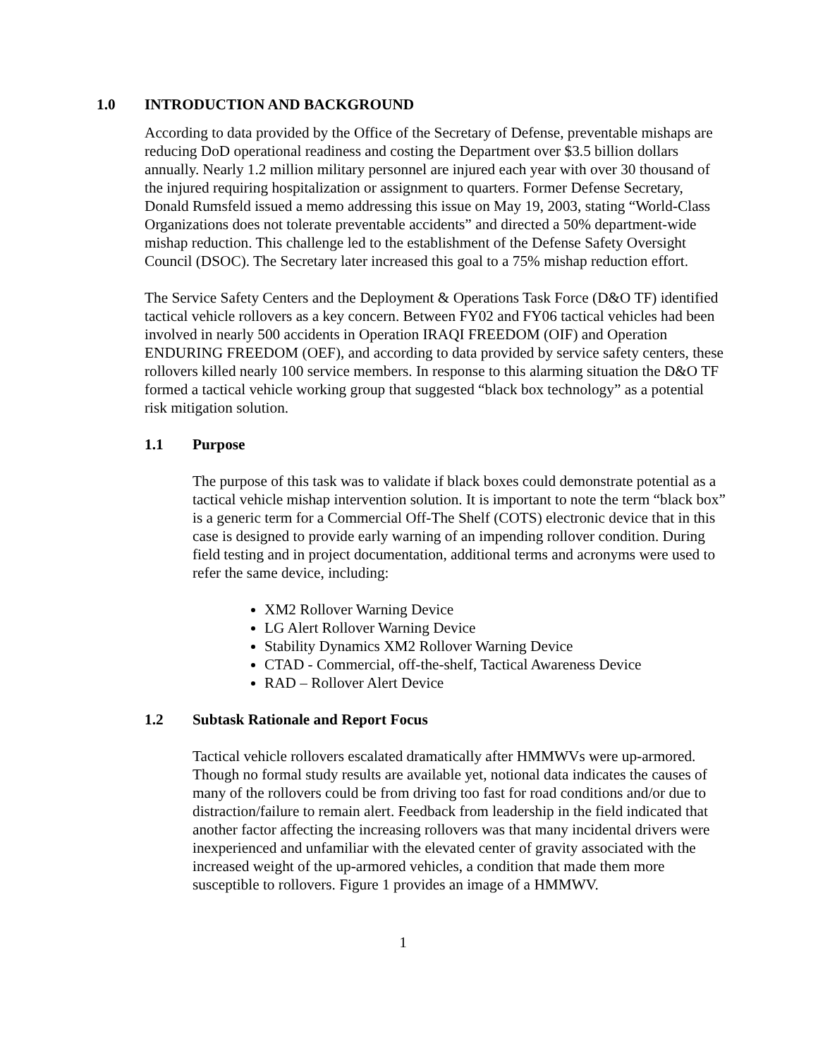1.0 INTRODUCTION AND BACKGROUND
According to data provided by the Office of the Secretary of Defense, preventable mishaps are reducing DoD operational readiness and costing the Department over $3.5 billion dollars annually. Nearly 1.2 million military personnel are injured each year with over 30 thousand of the injured requiring hospitalization or assignment to quarters. Former Defense Secretary, Donald Rumsfeld issued a memo addressing this issue on May 19, 2003, stating “World-Class Organizations does not tolerate preventable accidents” and directed a 50% department-wide mishap reduction. This challenge led to the establishment of the Defense Safety Oversight Council (DSOC). The Secretary later increased this goal to a 75% mishap reduction effort.
The Service Safety Centers and the Deployment & Operations Task Force (D&O TF) identified tactical vehicle rollovers as a key concern. Between FY02 and FY06 tactical vehicles had been involved in nearly 500 accidents in Operation IRAQI FREEDOM (OIF) and Operation ENDURING FREEDOM (OEF), and according to data provided by service safety centers, these rollovers killed nearly 100 service members. In response to this alarming situation the D&O TF formed a tactical vehicle working group that suggested “black box technology” as a potential risk mitigation solution.
1.1 Purpose
The purpose of this task was to validate if black boxes could demonstrate potential as a tactical vehicle mishap intervention solution. It is important to note the term “black box” is a generic term for a Commercial Off-The Shelf (COTS) electronic device that in this case is designed to provide early warning of an impending rollover condition. During field testing and in project documentation, additional terms and acronyms were used to refer the same device, including:
XM2 Rollover Warning Device
LG Alert Rollover Warning Device
Stability Dynamics XM2 Rollover Warning Device
CTAD - Commercial, off-the-shelf, Tactical Awareness Device
RAD – Rollover Alert Device
1.2 Subtask Rationale and Report Focus
Tactical vehicle rollovers escalated dramatically after HMMWVs were up-armored. Though no formal study results are available yet, notional data indicates the causes of many of the rollovers could be from driving too fast for road conditions and/or due to distraction/failure to remain alert. Feedback from leadership in the field indicated that another factor affecting the increasing rollovers was that many incidental drivers were inexperienced and unfamiliar with the elevated center of gravity associated with the increased weight of the up-armored vehicles, a condition that made them more susceptible to rollovers. Figure 1 provides an image of a HMMWV.
1